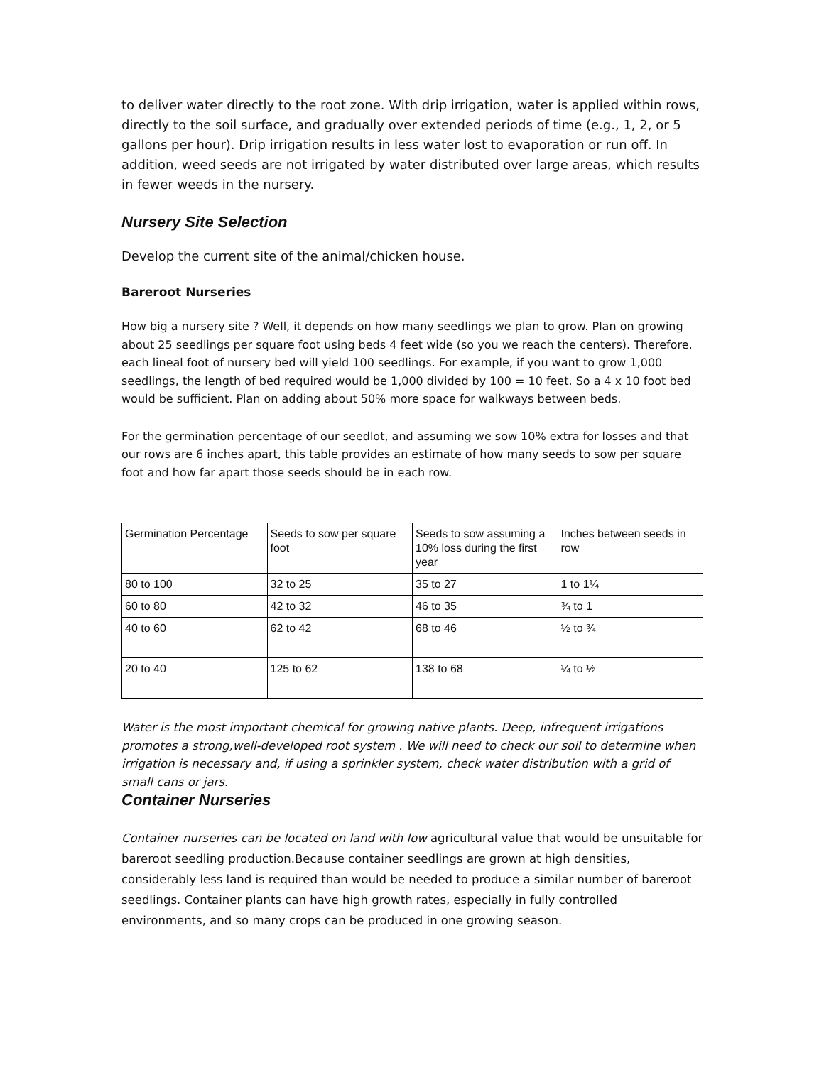to deliver water directly to the root zone. With drip irrigation, water is applied within rows, directly to the soil surface, and gradually over extended periods of time (e.g., 1, 2, or 5 gallons per hour). Drip irrigation results in less water lost to evaporation or run off. In addition, weed seeds are not irrigated by water distributed over large areas, which results in fewer weeds in the nursery.
Nursery Site Selection
Develop the current site of the animal/chicken house.
Bareroot Nurseries
How big a nursery site ? Well, it depends on how many seedlings we plan to grow. Plan on growing about 25 seedlings per square foot using beds 4 feet wide (so you we reach the centers). Therefore, each lineal foot of nursery bed will yield 100 seedlings. For example, if you want to grow 1,000 seedlings, the length of bed required would be 1,000 divided by 100 = 10 feet. So a 4 x 10 foot bed would be sufficient. Plan on adding about 50% more space for walkways between beds.
For the germination percentage of our seedlot, and assuming we sow 10% extra for losses and that our rows are 6 inches apart, this table provides an estimate of how many seeds to sow per square foot and how far apart those seeds should be in each row.
| Germination Percentage | Seeds to sow per square foot | Seeds to sow assuming a 10% loss during the first year | Inches between seeds in row |
| 80 to 100 | 32 to 25 | 35 to 27 | 1 to 1¼ |
| 60 to 80 | 42 to 32 | 46 to 35 | ¾ to 1 |
| 40 to 60 | 62 to 42 | 68 to 46 | ½ to ¾ |
| 20 to 40 | 125 to 62 | 138 to 68 | ¼ to ½ |
Water is the most important chemical for growing native plants. Deep, infrequent irrigations promotes a strong,well-developed root system . We will need to check our soil to determine when irrigation is necessary and, if using a sprinkler system, check water distribution with a grid of small cans or jars.
Container Nurseries
Container nurseries can be located on land with low agricultural value that would be unsuitable for bareroot seedling production.Because container seedlings are grown at high densities, considerably less land is required than would be needed to produce a similar number of bareroot seedlings. Container plants can have high growth rates, especially in fully controlled environments, and so many crops can be produced in one growing season.